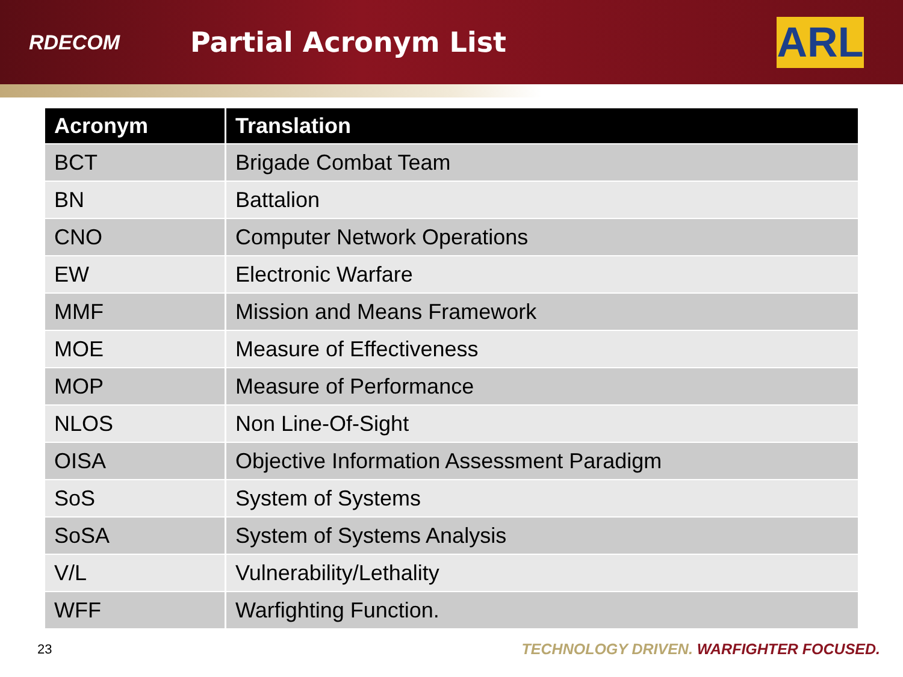RDECOM
Partial Acronym List
ARL
| Acronym | Translation |
| --- | --- |
| BCT | Brigade Combat Team |
| BN | Battalion |
| CNO | Computer Network Operations |
| EW | Electronic Warfare |
| MMF | Mission and Means Framework |
| MOE | Measure of Effectiveness |
| MOP | Measure of Performance |
| NLOS | Non Line-Of-Sight |
| OISA | Objective Information Assessment Paradigm |
| SoS | System of Systems |
| SoSA | System of Systems Analysis |
| V/L | Vulnerability/Lethality |
| WFF | Warfighting Function. |
23
TECHNOLOGY DRIVEN. WARFIGHTER FOCUSED.